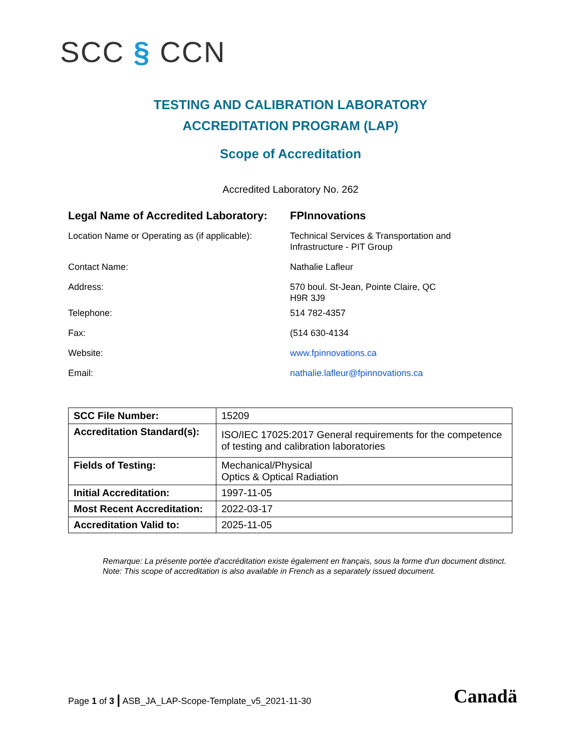SCC § CCN
TESTING AND CALIBRATION LABORATORY
ACCREDITATION PROGRAM (LAP)
Scope of Accreditation
Accredited Laboratory No. 262
| Legal Name of Accredited Laboratory: | FPInnovations |
| Location Name or Operating as (if applicable): | Technical Services & Transportation and Infrastructure - PIT Group |
| Contact Name: | Nathalie Lafleur |
| Address: | 570 boul. St-Jean, Pointe Claire, QC H9R 3J9 |
| Telephone: | 514 782-4357 |
| Fax: | (514 630-4134 |
| Website: | www.fpinnovations.ca |
| Email: | nathalie.lafleur@fpinnovations.ca |
| SCC File Number: | 15209 |
| Accreditation Standard(s): | ISO/IEC 17025:2017 General requirements for the competence of testing and calibration laboratories |
| Fields of Testing: | Mechanical/Physical Optics & Optical Radiation |
| Initial Accreditation: | 1997-11-05 |
| Most Recent Accreditation: | 2022-03-17 |
| Accreditation Valid to: | 2025-11-05 |
Remarque: La présente portée d'accréditation existe également en français, sous la forme d'un document distinct.
Note: This scope of accreditation is also available in French as a separately issued document.
Page 1 of 3 | ASB_JA_LAP-Scope-Template_v5_2021-11-30
Canadä